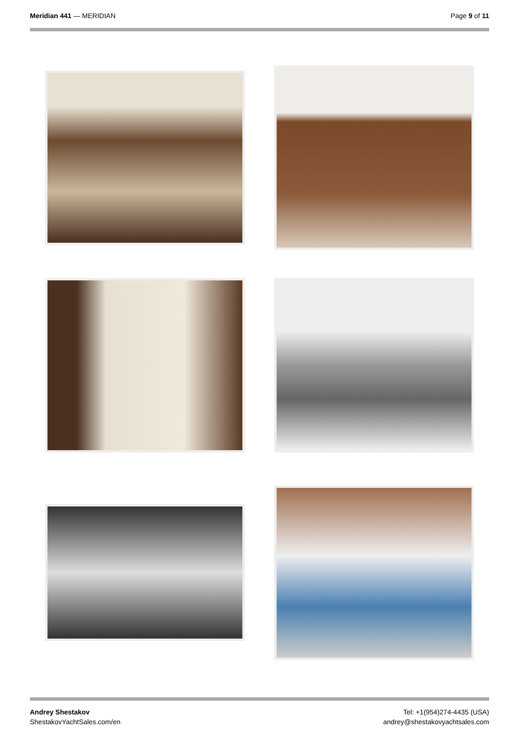Meridian 441 — MERIDIAN Page 9 of 11
Andrey Shestakov
ShestakovYachtSales.com/en
Tel: +1(954)274-4435 (USA)
andrey@shestakovyachtsales.com